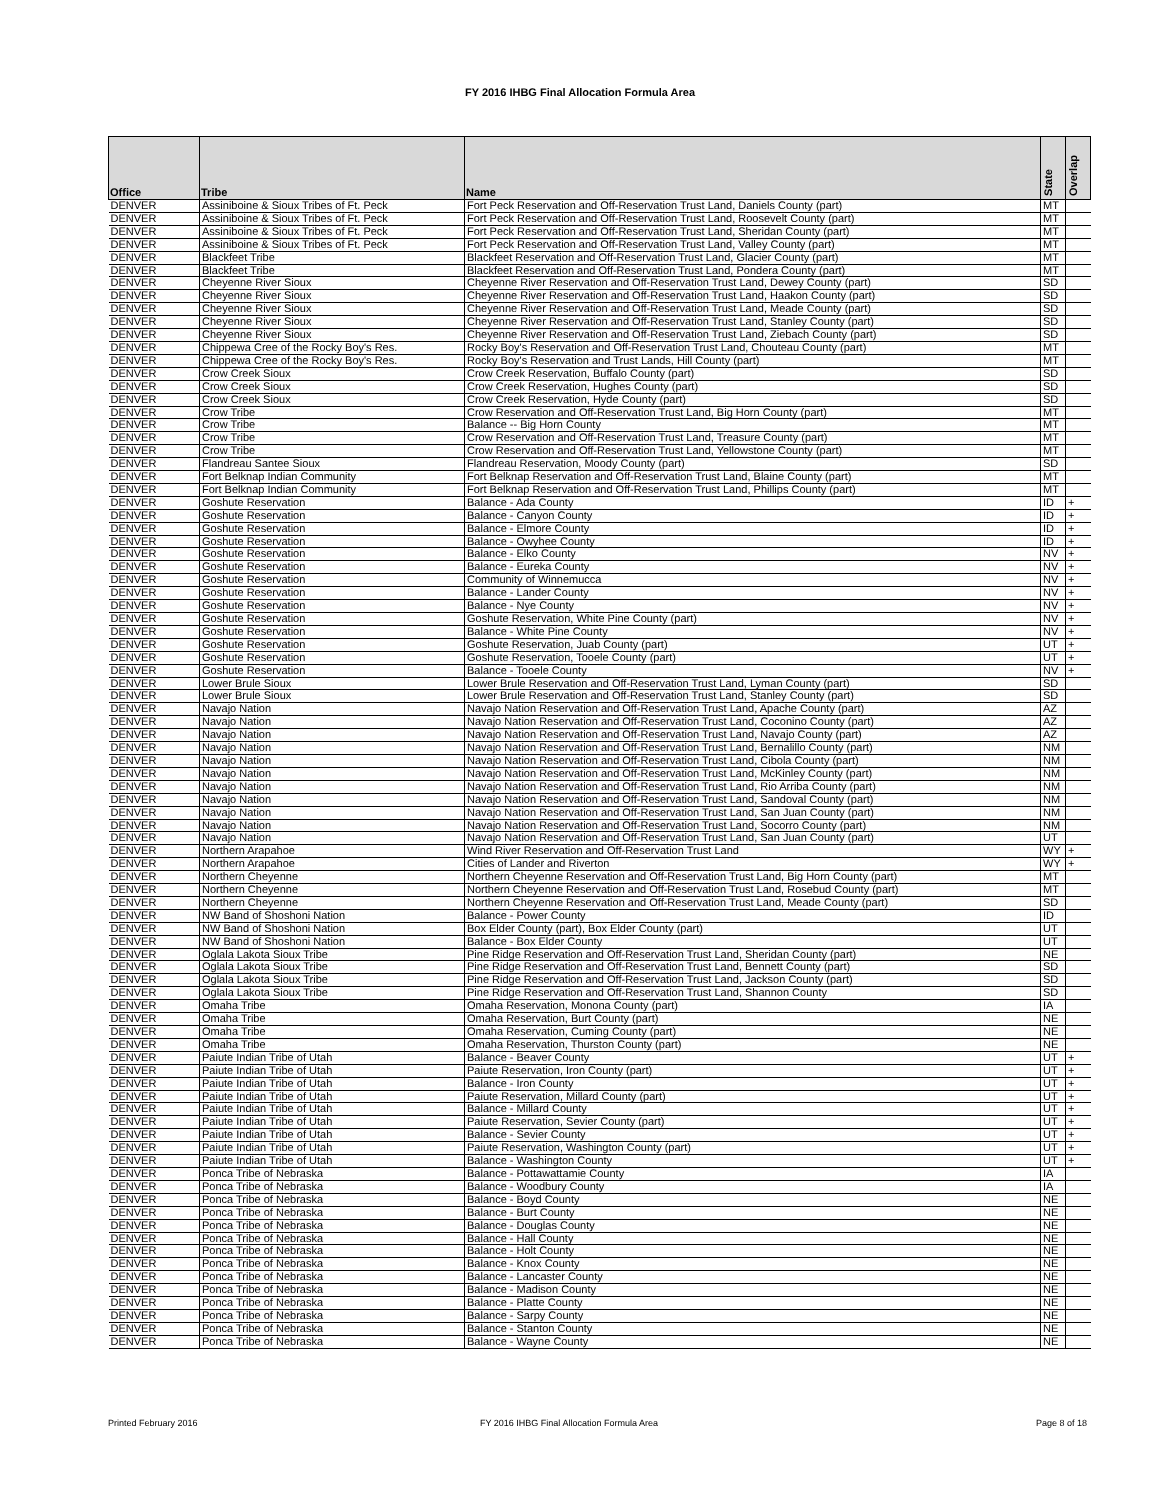FY 2016 IHBG Final Allocation Formula Area
| Office | Tribe | Name | State | Overlap |
| --- | --- | --- | --- | --- |
| DENVER | Assiniboine & Sioux Tribes of Ft. Peck | Fort Peck Reservation and Off-Reservation Trust Land, Daniels County (part) | MT | |
| DENVER | Assiniboine & Sioux Tribes of Ft. Peck | Fort Peck Reservation and Off-Reservation Trust Land, Roosevelt County (part) | MT | |
| DENVER | Assiniboine & Sioux Tribes of Ft. Peck | Fort Peck Reservation and Off-Reservation Trust Land, Sheridan County (part) | MT | |
| DENVER | Assiniboine & Sioux Tribes of Ft. Peck | Fort Peck Reservation and Off-Reservation Trust Land, Valley County (part) | MT | |
| DENVER | Blackfeet Tribe | Blackfeet Reservation and Off-Reservation Trust Land, Glacier County (part) | MT | |
| DENVER | Blackfeet Tribe | Blackfeet Reservation and Off-Reservation Trust Land, Pondera County (part) | MT | |
| DENVER | Cheyenne River Sioux | Cheyenne River Reservation and Off-Reservation Trust Land, Dewey County (part) | SD | |
| DENVER | Cheyenne River Sioux | Cheyenne River Reservation and Off-Reservation Trust Land, Haakon County (part) | SD | |
| DENVER | Cheyenne River Sioux | Cheyenne River Reservation and Off-Reservation Trust Land, Meade County (part) | SD | |
| DENVER | Cheyenne River Sioux | Cheyenne River Reservation and Off-Reservation Trust Land, Stanley County (part) | SD | |
| DENVER | Cheyenne River Sioux | Cheyenne River Reservation and Off-Reservation Trust Land, Ziebach County (part) | SD | |
| DENVER | Chippewa Cree of the Rocky Boy's Res. | Rocky Boy's Reservation and Off-Reservation Trust Land, Chouteau County (part) | MT | |
| DENVER | Chippewa Cree of the Rocky Boy's Res. | Rocky Boy's Reservation and Trust Lands, Hill County (part) | MT | |
| DENVER | Crow Creek Sioux | Crow Creek Reservation, Buffalo County (part) | SD | |
| DENVER | Crow Creek Sioux | Crow Creek Reservation, Hughes County (part) | SD | |
| DENVER | Crow Creek Sioux | Crow Creek Reservation, Hyde County (part) | SD | |
| DENVER | Crow Tribe | Crow Reservation and Off-Reservation Trust Land, Big Horn County (part) | MT | |
| DENVER | Crow Tribe | Balance -- Big Horn County | MT | |
| DENVER | Crow Tribe | Crow Reservation and Off-Reservation Trust Land, Treasure County (part) | MT | |
| DENVER | Crow Tribe | Crow Reservation and Off-Reservation Trust Land, Yellowstone County (part) | MT | |
| DENVER | Flandreau Santee Sioux | Flandreau Reservation, Moody County (part) | SD | |
| DENVER | Fort Belknap Indian Community | Fort Belknap Reservation and Off-Reservation Trust Land, Blaine County (part) | MT | |
| DENVER | Fort Belknap Indian Community | Fort Belknap Reservation and Off-Reservation Trust Land, Phillips County (part) | MT | |
| DENVER | Goshute Reservation | Balance - Ada County | ID | + |
| DENVER | Goshute Reservation | Balance - Canyon County | ID | + |
| DENVER | Goshute Reservation | Balance - Elmore County | ID | + |
| DENVER | Goshute Reservation | Balance - Owyhee County | ID | + |
| DENVER | Goshute Reservation | Balance - Elko County | NV | + |
| DENVER | Goshute Reservation | Balance - Eureka County | NV | + |
| DENVER | Goshute Reservation | Community of Winnemucca | NV | + |
| DENVER | Goshute Reservation | Balance - Lander County | NV | + |
| DENVER | Goshute Reservation | Balance - Nye County | NV | + |
| DENVER | Goshute Reservation | Goshute Reservation, White Pine County (part) | NV | + |
| DENVER | Goshute Reservation | Balance - White Pine County | NV | + |
| DENVER | Goshute Reservation | Goshute Reservation, Juab County (part) | UT | + |
| DENVER | Goshute Reservation | Goshute Reservation, Tooele County (part) | UT | + |
| DENVER | Goshute Reservation | Balance - Tooele County | NV | + |
| DENVER | Lower Brule Sioux | Lower Brule Reservation and Off-Reservation Trust Land, Lyman County (part) | SD | |
| DENVER | Lower Brule Sioux | Lower Brule Reservation and Off-Reservation Trust Land, Stanley County (part) | SD | |
| DENVER | Navajo Nation | Navajo Nation Reservation and Off-Reservation Trust Land, Apache County (part) | AZ | |
| DENVER | Navajo Nation | Navajo Nation Reservation and Off-Reservation Trust Land, Coconino County (part) | AZ | |
| DENVER | Navajo Nation | Navajo Nation Reservation and Off-Reservation Trust Land, Navajo County (part) | AZ | |
| DENVER | Navajo Nation | Navajo Nation Reservation and Off-Reservation Trust Land, Bernalillo County (part) | NM | |
| DENVER | Navajo Nation | Navajo Nation Reservation and Off-Reservation Trust Land, Cibola County (part) | NM | |
| DENVER | Navajo Nation | Navajo Nation Reservation and Off-Reservation Trust Land, McKinley County (part) | NM | |
| DENVER | Navajo Nation | Navajo Nation Reservation and Off-Reservation Trust Land, Rio Arriba County (part) | NM | |
| DENVER | Navajo Nation | Navajo Nation Reservation and Off-Reservation Trust Land, Sandoval County (part) | NM | |
| DENVER | Navajo Nation | Navajo Nation Reservation and Off-Reservation Trust Land, San Juan County (part) | NM | |
| DENVER | Navajo Nation | Navajo Nation Reservation and Off-Reservation Trust Land, Socorro County (part) | NM | |
| DENVER | Navajo Nation | Navajo Nation Reservation and Off-Reservation Trust Land, San Juan County (part) | UT | |
| DENVER | Northern Arapahoe | Wind River Reservation and Off-Reservation Trust Land | WY | + |
| DENVER | Northern Arapahoe | Cities of Lander and Riverton | WY | + |
| DENVER | Northern Cheyenne | Northern Cheyenne Reservation and Off-Reservation Trust Land, Big Horn County (part) | MT | |
| DENVER | Northern Cheyenne | Northern Cheyenne Reservation and Off-Reservation Trust Land, Rosebud County (part) | MT | |
| DENVER | Northern Cheyenne | Northern Cheyenne Reservation and Off-Reservation Trust Land, Meade County (part) | SD | |
| DENVER | NW Band of Shoshoni Nation | Balance - Power County | ID | |
| DENVER | NW Band of Shoshoni Nation | Box Elder County (part), Box Elder County (part) | UT | |
| DENVER | NW Band of Shoshoni Nation | Balance - Box Elder County | UT | |
| DENVER | Oglala Lakota Sioux Tribe | Pine Ridge Reservation and Off-Reservation Trust Land, Sheridan County (part) | NE | |
| DENVER | Oglala Lakota Sioux Tribe | Pine Ridge Reservation and Off-Reservation Trust Land, Bennett County (part) | SD | |
| DENVER | Oglala Lakota Sioux Tribe | Pine Ridge Reservation and Off-Reservation Trust Land, Jackson County (part) | SD | |
| DENVER | Oglala Lakota Sioux Tribe | Pine Ridge Reservation and Off-Reservation Trust Land, Shannon County | SD | |
| DENVER | Omaha Tribe | Omaha Reservation, Monona County (part) | IA | |
| DENVER | Omaha Tribe | Omaha Reservation, Burt County (part) | NE | |
| DENVER | Omaha Tribe | Omaha Reservation, Cuming County (part) | NE | |
| DENVER | Omaha Tribe | Omaha Reservation, Thurston County (part) | NE | |
| DENVER | Paiute Indian Tribe of Utah | Balance - Beaver County | UT | + |
| DENVER | Paiute Indian Tribe of Utah | Paiute Reservation, Iron County (part) | UT | + |
| DENVER | Paiute Indian Tribe of Utah | Balance - Iron County | UT | + |
| DENVER | Paiute Indian Tribe of Utah | Paiute Reservation, Millard County (part) | UT | + |
| DENVER | Paiute Indian Tribe of Utah | Balance - Millard County | UT | + |
| DENVER | Paiute Indian Tribe of Utah | Paiute Reservation, Sevier County (part) | UT | + |
| DENVER | Paiute Indian Tribe of Utah | Balance - Sevier County | UT | + |
| DENVER | Paiute Indian Tribe of Utah | Paiute Reservation, Washington County (part) | UT | + |
| DENVER | Paiute Indian Tribe of Utah | Balance - Washington County | UT | + |
| DENVER | Ponca Tribe of Nebraska | Balance - Pottawattamie County | IA | |
| DENVER | Ponca Tribe of Nebraska | Balance - Woodbury County | IA | |
| DENVER | Ponca Tribe of Nebraska | Balance - Boyd County | NE | |
| DENVER | Ponca Tribe of Nebraska | Balance - Burt County | NE | |
| DENVER | Ponca Tribe of Nebraska | Balance - Douglas County | NE | |
| DENVER | Ponca Tribe of Nebraska | Balance - Hall County | NE | |
| DENVER | Ponca Tribe of Nebraska | Balance - Holt County | NE | |
| DENVER | Ponca Tribe of Nebraska | Balance - Knox County | NE | |
| DENVER | Ponca Tribe of Nebraska | Balance - Lancaster County | NE | |
| DENVER | Ponca Tribe of Nebraska | Balance - Madison County | NE | |
| DENVER | Ponca Tribe of Nebraska | Balance - Platte County | NE | |
| DENVER | Ponca Tribe of Nebraska | Balance - Sarpy County | NE | |
| DENVER | Ponca Tribe of Nebraska | Balance - Stanton County | NE | |
| DENVER | Ponca Tribe of Nebraska | Balance - Wayne County | NE | |
Printed February 2016
FY 2016 IHBG Final Allocation Formula Area
Page 8 of 18